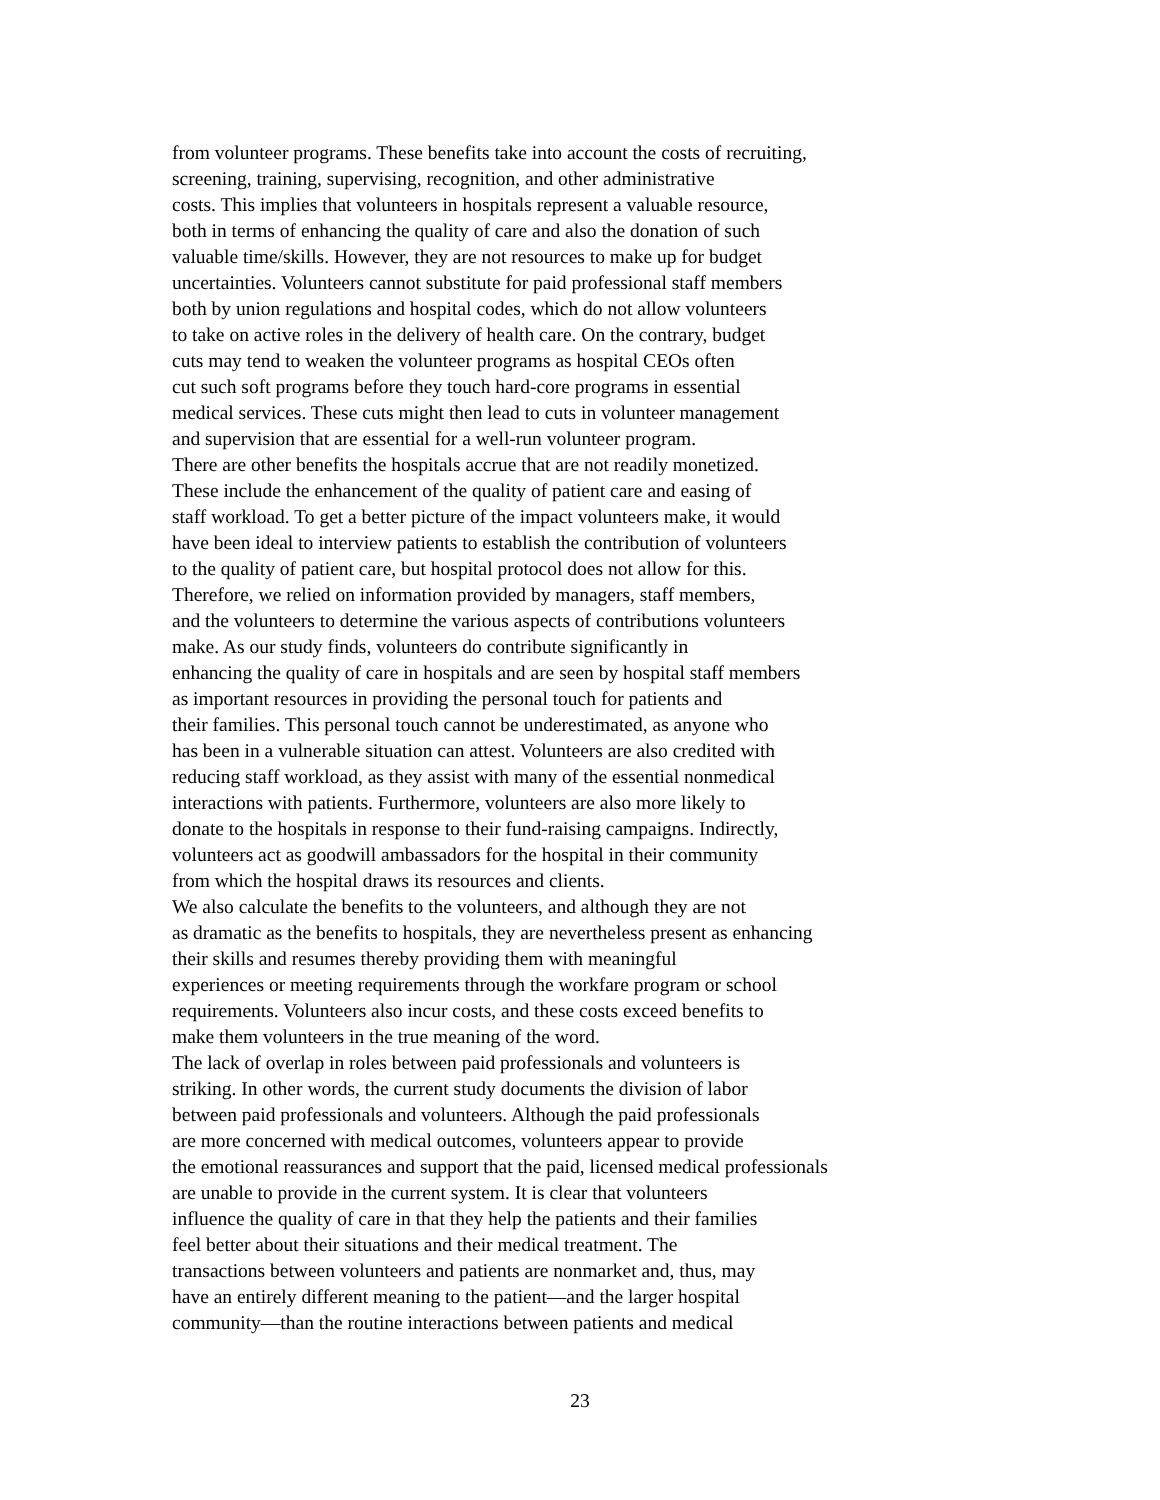from volunteer programs. These benefits take into account the costs of recruiting,
screening, training, supervising, recognition, and other administrative
costs. This implies that volunteers in hospitals represent a valuable resource,
both in terms of enhancing the quality of care and also the donation of such
valuable time/skills. However, they are not resources to make up for budget
uncertainties. Volunteers cannot substitute for paid professional staff members
both by union regulations and hospital codes, which do not allow volunteers
to take on active roles in the delivery of health care. On the contrary, budget
cuts may tend to weaken the volunteer programs as hospital CEOs often
cut such soft programs before they touch hard-core programs in essential
medical services. These cuts might then lead to cuts in volunteer management
and supervision that are essential for a well-run volunteer program.
There are other benefits the hospitals accrue that are not readily monetized.
These include the enhancement of the quality of patient care and easing of
staff workload. To get a better picture of the impact volunteers make, it would
have been ideal to interview patients to establish the contribution of volunteers
to the quality of patient care, but hospital protocol does not allow for this.
Therefore, we relied on information provided by managers, staff members,
and the volunteers to determine the various aspects of contributions volunteers
make. As our study finds, volunteers do contribute significantly in
enhancing the quality of care in hospitals and are seen by hospital staff members
as important resources in providing the personal touch for patients and
their families. This personal touch cannot be underestimated, as anyone who
has been in a vulnerable situation can attest. Volunteers are also credited with
reducing staff workload, as they assist with many of the essential nonmedical
interactions with patients. Furthermore, volunteers are also more likely to
donate to the hospitals in response to their fund-raising campaigns. Indirectly,
volunteers act as goodwill ambassadors for the hospital in their community
from which the hospital draws its resources and clients.
We also calculate the benefits to the volunteers, and although they are not
as dramatic as the benefits to hospitals, they are nevertheless present as enhancing
their skills and resumes thereby providing them with meaningful
experiences or meeting requirements through the workfare program or school
requirements. Volunteers also incur costs, and these costs exceed benefits to
make them volunteers in the true meaning of the word.
The lack of overlap in roles between paid professionals and volunteers is
striking. In other words, the current study documents the division of labor
between paid professionals and volunteers. Although the paid professionals
are more concerned with medical outcomes, volunteers appear to provide
the emotional reassurances and support that the paid, licensed medical professionals
are unable to provide in the current system. It is clear that volunteers
influence the quality of care in that they help the patients and their families
feel better about their situations and their medical treatment. The
transactions between volunteers and patients are nonmarket and, thus, may
have an entirely different meaning to the patient—and the larger hospital
community—than the routine interactions between patients and medical
23